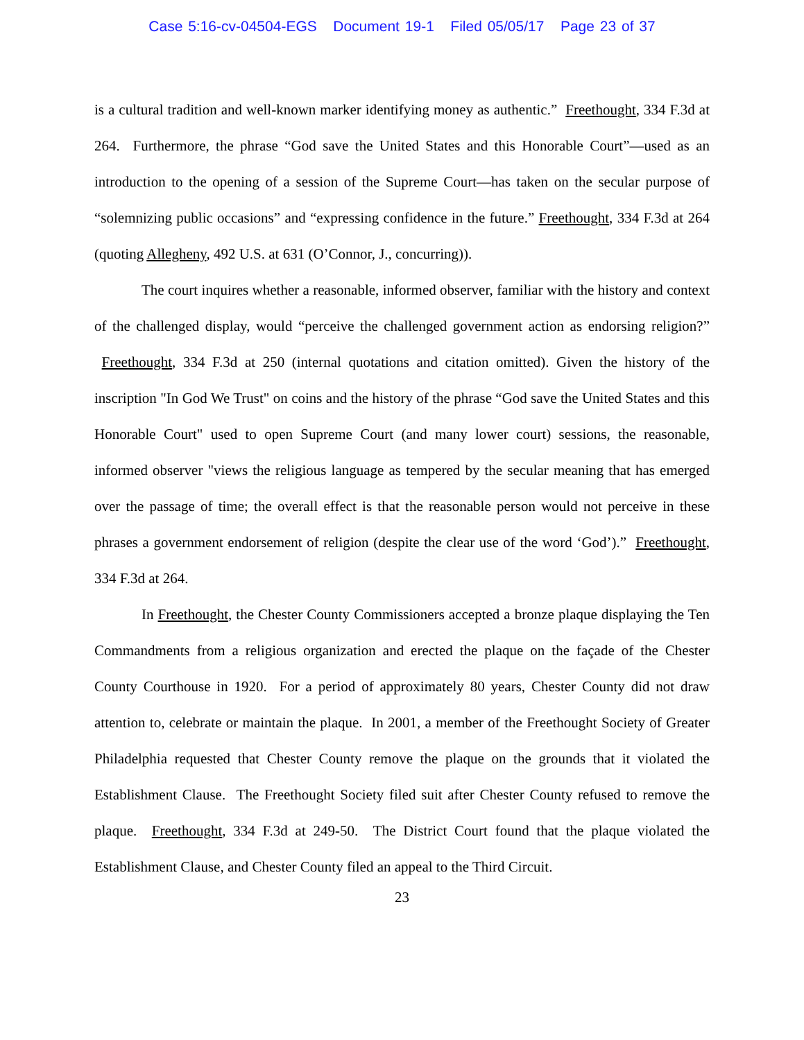Case 5:16-cv-04504-EGS Document 19-1 Filed 05/05/17 Page 23 of 37
is a cultural tradition and well-known marker identifying money as authentic.” Freethought, 334 F.3d at 264. Furthermore, the phrase “God save the United States and this Honorable Court”—used as an introduction to the opening of a session of the Supreme Court—has taken on the secular purpose of “solemnizing public occasions” and “expressing confidence in the future.” Freethought, 334 F.3d at 264 (quoting Allegheny, 492 U.S. at 631 (O’Connor, J., concurring)).
The court inquires whether a reasonable, informed observer, familiar with the history and context of the challenged display, would “perceive the challenged government action as endorsing religion?” Freethought, 334 F.3d at 250 (internal quotations and citation omitted). Given the history of the inscription "In God We Trust" on coins and the history of the phrase “God save the United States and this Honorable Court" used to open Supreme Court (and many lower court) sessions, the reasonable, informed observer "views the religious language as tempered by the secular meaning that has emerged over the passage of time; the overall effect is that the reasonable person would not perceive in these phrases a government endorsement of religion (despite the clear use of the word ‘God’).” Freethought, 334 F.3d at 264.
In Freethought, the Chester County Commissioners accepted a bronze plaque displaying the Ten Commandments from a religious organization and erected the plaque on the façade of the Chester County Courthouse in 1920. For a period of approximately 80 years, Chester County did not draw attention to, celebrate or maintain the plaque. In 2001, a member of the Freethought Society of Greater Philadelphia requested that Chester County remove the plaque on the grounds that it violated the Establishment Clause. The Freethought Society filed suit after Chester County refused to remove the plaque. Freethought, 334 F.3d at 249-50. The District Court found that the plaque violated the Establishment Clause, and Chester County filed an appeal to the Third Circuit.
23